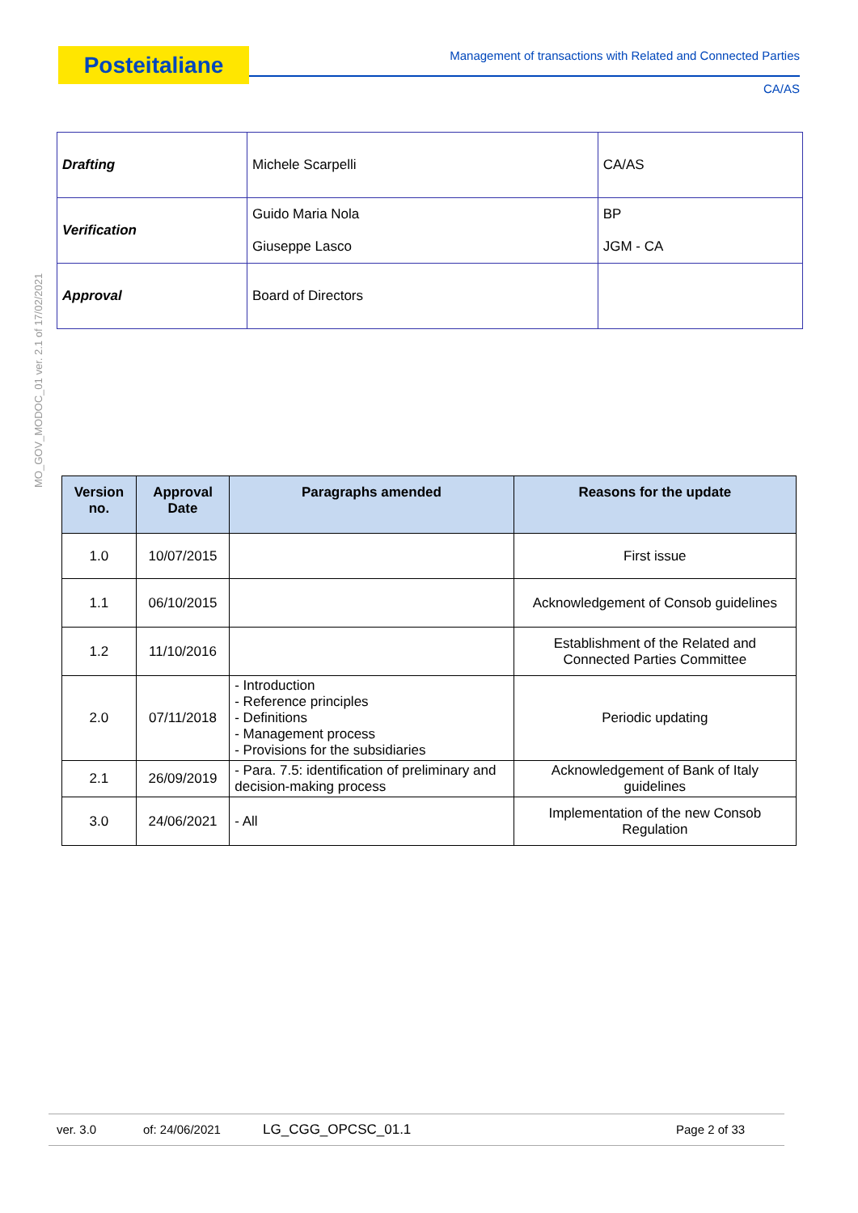Posteitaliane
Management of transactions with Related and Connected Parties
CA/AS
MO_GOV_MODOC_01 ver. 2.1 of 17/02/2021
| Drafting | Michele Scarpelli | CA/AS |
| Verification | Guido Maria Nola Giuseppe Lasco | BP JGM - CA |
| Approval | Board of Directors | |
| Version no. | Approval Date | Paragraphs amended | Reasons for the update |
| --- | --- | --- | --- |
| 1.0 | 10/07/2015 | | First issue |
| 1.1 | 06/10/2015 | | Acknowledgement of Consob guidelines |
| 1.2 | 11/10/2016 | | Establishment of the Related and Connected Parties Committee |
| 2.0 | 07/11/2018 | - Introduction - Reference principles - Definitions - Management process - Provisions for the subsidiaries | Periodic updating |
| 2.1 | 26/09/2019 | - Para. 7.5: identification of preliminary and decision-making process | Acknowledgement of Bank of Italy guidelines |
| 3.0 | 24/06/2021 | - All | Implementation of the new Consob Regulation |
ver. 3.0 of: 24/06/2021 LG_CGG_OPCSC_01.1 Page 2 of 33